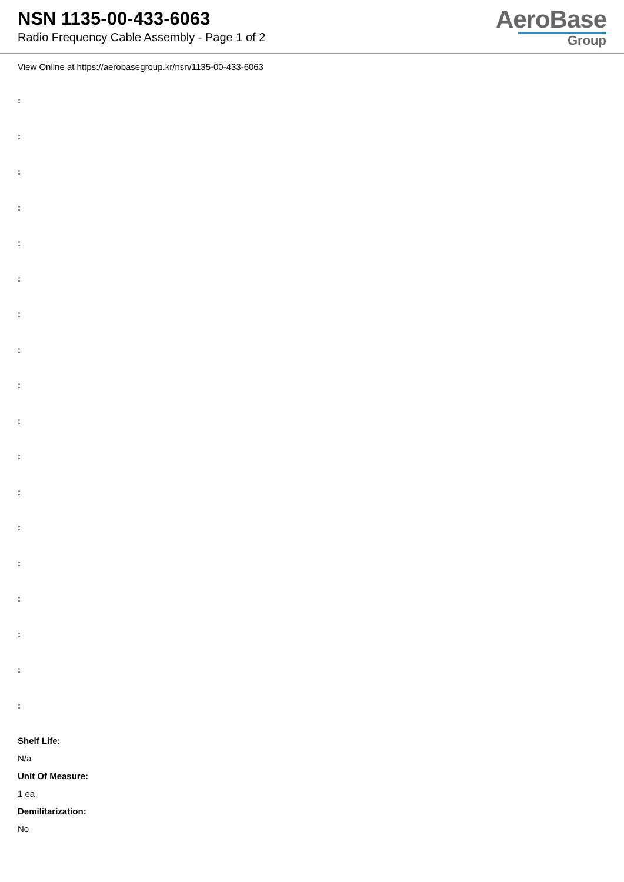NSN 1135-00-433-6063
Radio Frequency Cable Assembly - Page 1 of 2
AeroBase
Group
View Online at https://aerobasegroup.kr/nsn/1135-00-433-6063
:
:
:
:
:
:
:
:
:
:
:
:
:
:
:
:
:
:
Shelf Life:
N/a
Unit Of Measure:
1 ea
Demilitarization:
No